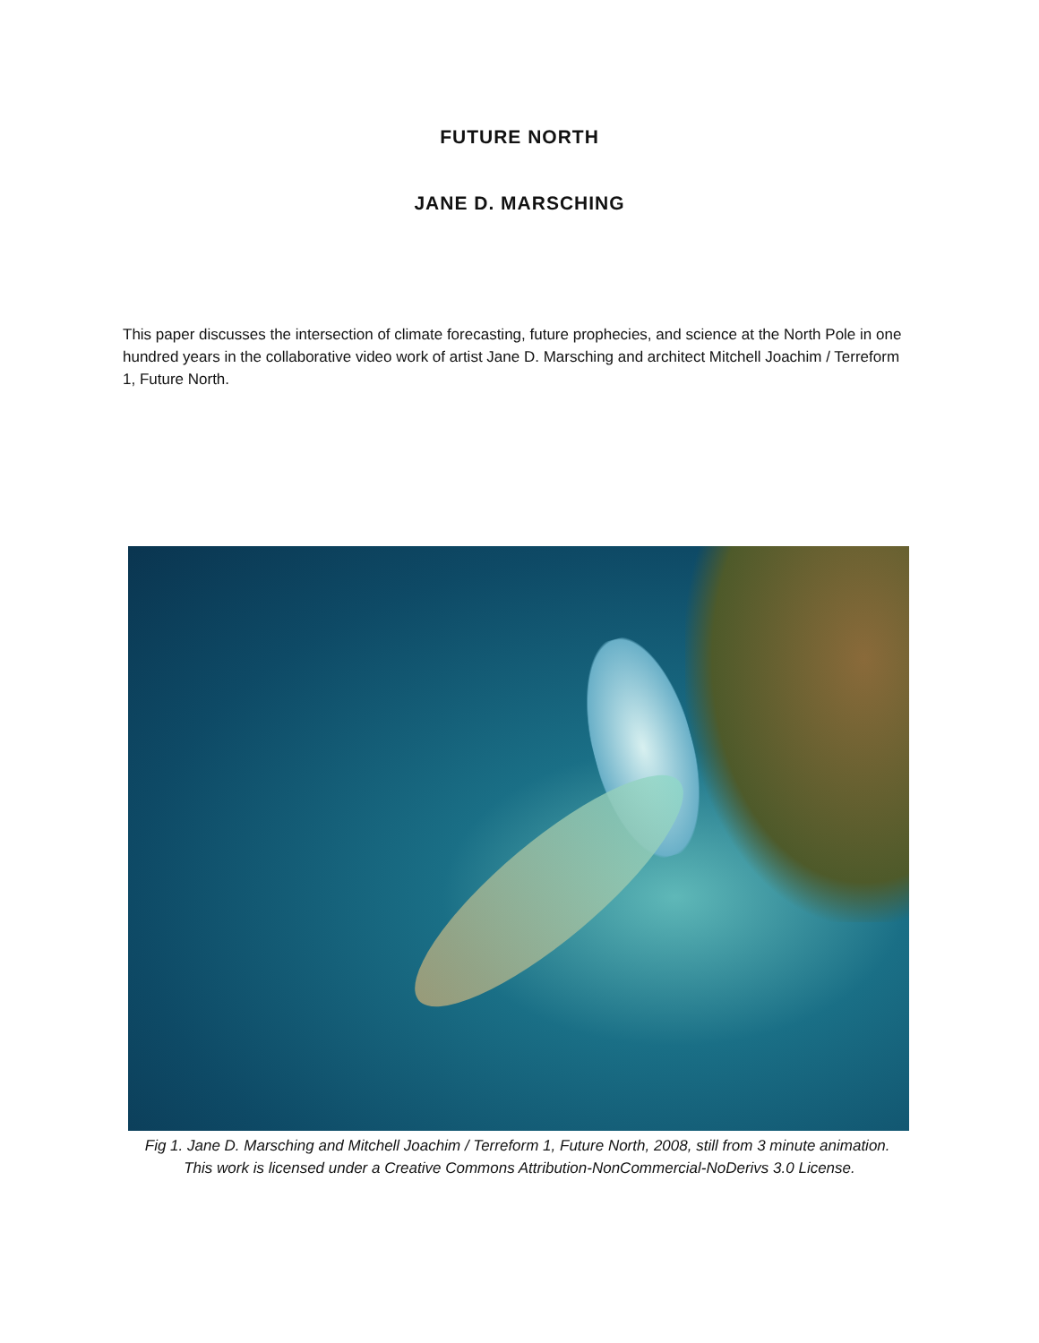FUTURE NORTH
JANE D. MARSCHING
This paper discusses the intersection of climate forecasting, future prophecies, and science at the North Pole in one hundred years in the collaborative video work of artist Jane D. Marsching and architect Mitchell Joachim / Terreform 1, Future North.
Fig 1. Jane D. Marsching and Mitchell Joachim / Terreform 1, Future North, 2008, still from 3 minute animation. This work is licensed under a Creative Commons Attribution-NonCommercial-NoDerivs 3.0 License.